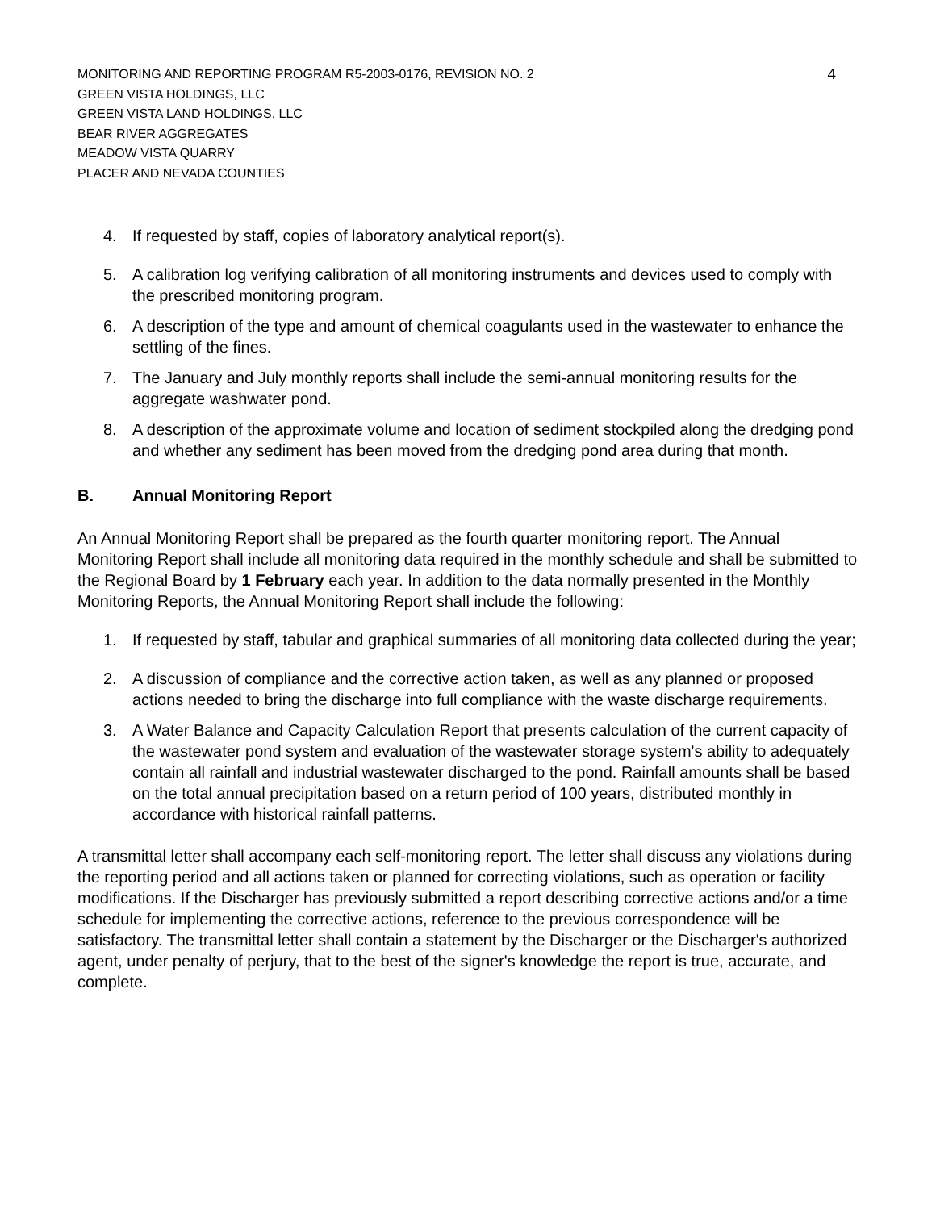MONITORING AND REPORTING PROGRAM R5-2003-0176, REVISION NO. 2
GREEN VISTA HOLDINGS, LLC
GREEN VISTA LAND HOLDINGS, LLC
BEAR RIVER AGGREGATES
MEADOW VISTA QUARRY
PLACER AND NEVADA COUNTIES
4
4. If requested by staff, copies of laboratory analytical report(s).
5. A calibration log verifying calibration of all monitoring instruments and devices used to comply with the prescribed monitoring program.
6. A description of the type and amount of chemical coagulants used in the wastewater to enhance the settling of the fines.
7. The January and July monthly reports shall include the semi-annual monitoring results for the aggregate washwater pond.
8. A description of the approximate volume and location of sediment stockpiled along the dredging pond and whether any sediment has been moved from the dredging pond area during that month.
B. Annual Monitoring Report
An Annual Monitoring Report shall be prepared as the fourth quarter monitoring report. The Annual Monitoring Report shall include all monitoring data required in the monthly schedule and shall be submitted to the Regional Board by 1 February each year. In addition to the data normally presented in the Monthly Monitoring Reports, the Annual Monitoring Report shall include the following:
1. If requested by staff, tabular and graphical summaries of all monitoring data collected during the year;
2. A discussion of compliance and the corrective action taken, as well as any planned or proposed actions needed to bring the discharge into full compliance with the waste discharge requirements.
3. A Water Balance and Capacity Calculation Report that presents calculation of the current capacity of the wastewater pond system and evaluation of the wastewater storage system's ability to adequately contain all rainfall and industrial wastewater discharged to the pond. Rainfall amounts shall be based on the total annual precipitation based on a return period of 100 years, distributed monthly in accordance with historical rainfall patterns.
A transmittal letter shall accompany each self-monitoring report. The letter shall discuss any violations during the reporting period and all actions taken or planned for correcting violations, such as operation or facility modifications. If the Discharger has previously submitted a report describing corrective actions and/or a time schedule for implementing the corrective actions, reference to the previous correspondence will be satisfactory. The transmittal letter shall contain a statement by the Discharger or the Discharger's authorized agent, under penalty of perjury, that to the best of the signer's knowledge the report is true, accurate, and complete.